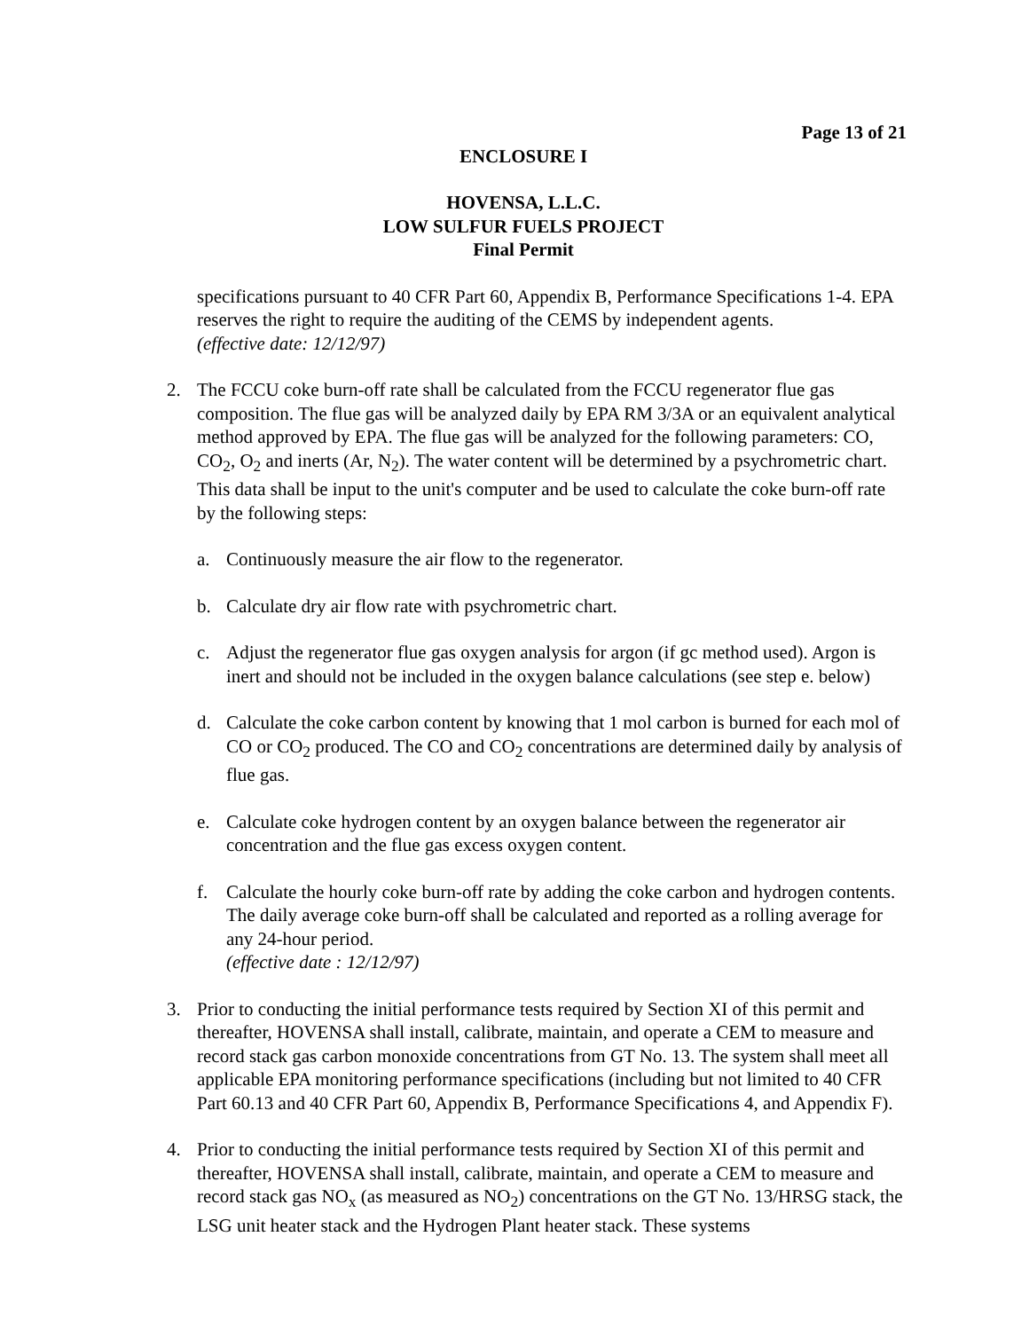Page 13 of 21
ENCLOSURE I
HOVENSA, L.L.C.
LOW SULFUR FUELS PROJECT
Final Permit
specifications pursuant to 40 CFR Part 60, Appendix B, Performance Specifications 1-4. EPA reserves the right to require the auditing of the CEMS by independent agents.
(effective date: 12/12/97)
2. The FCCU coke burn-off rate shall be calculated from the FCCU regenerator flue gas composition. The flue gas will be analyzed daily by EPA RM 3/3A or an equivalent analytical method approved by EPA. The flue gas will be analyzed for the following parameters: CO, CO<sub>2</sub>, O<sub>2</sub> and inerts (Ar, N<sub>2</sub>). The water content will be determined by a psychrometric chart. This data shall be input to the unit's computer and be used to calculate the coke burn-off rate by the following steps:
a. Continuously measure the air flow to the regenerator.
b. Calculate dry air flow rate with psychrometric chart.
c. Adjust the regenerator flue gas oxygen analysis for argon (if gc method used). Argon is inert and should not be included in the oxygen balance calculations (see step e. below)
d. Calculate the coke carbon content by knowing that 1 mol carbon is burned for each mol of CO or CO<sub>2</sub> produced. The CO and CO<sub>2</sub> concentrations are determined daily by analysis of flue gas.
e. Calculate coke hydrogen content by an oxygen balance between the regenerator air concentration and the flue gas excess oxygen content.
f. Calculate the hourly coke burn-off rate by adding the coke carbon and hydrogen contents. The daily average coke burn-off shall be calculated and reported as a rolling average for any 24-hour period.
(effective date : 12/12/97)
3. Prior to conducting the initial performance tests required by Section XI of this permit and thereafter, HOVENSA shall install, calibrate, maintain, and operate a CEM to measure and record stack gas carbon monoxide concentrations from GT No. 13. The system shall meet all applicable EPA monitoring performance specifications (including but not limited to 40 CFR Part 60.13 and 40 CFR Part 60, Appendix B, Performance Specifications 4, and Appendix F).
4. Prior to conducting the initial performance tests required by Section XI of this permit and thereafter, HOVENSA shall install, calibrate, maintain, and operate a CEM to measure and record stack gas NO<sub>x</sub> (as measured as NO<sub>2</sub>) concentrations on the GT No. 13/HRSG stack, the LSG unit heater stack and the Hydrogen Plant heater stack. These systems